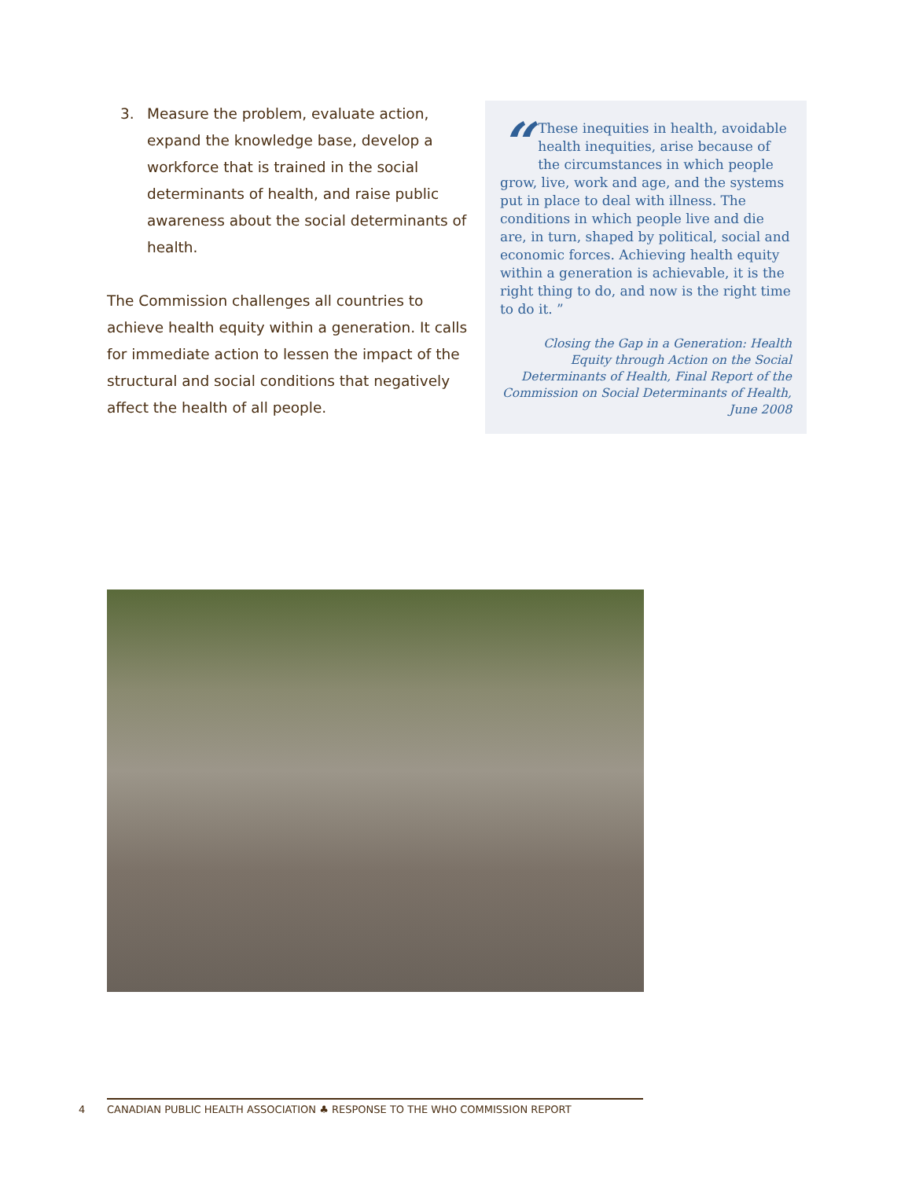3. Measure the problem, evaluate action, expand the knowledge base, develop a workforce that is trained in the social determinants of health, and raise public awareness about the social determinants of health.
The Commission challenges all countries to achieve health equity within a generation. It calls for immediate action to lessen the impact of the structural and social conditions that negatively affect the health of all people.
“These inequities in health, avoidable health inequities, arise because of the circumstances in which people grow, live, work and age, and the systems put in place to deal with illness. The conditions in which people live and die are, in turn, shaped by political, social and economic forces. Achieving health equity within a generation is achievable, it is the right thing to do, and now is the right time to do it. ”
Closing the Gap in a Generation: Health Equity through Action on the Social Determinants of Health, Final Report of the Commission on Social Determinants of Health, June 2008
4 CANADIAN PUBLIC HEALTH ASSOCIATION ♣ RESPONSE TO THE WHO COMMISSION REPORT